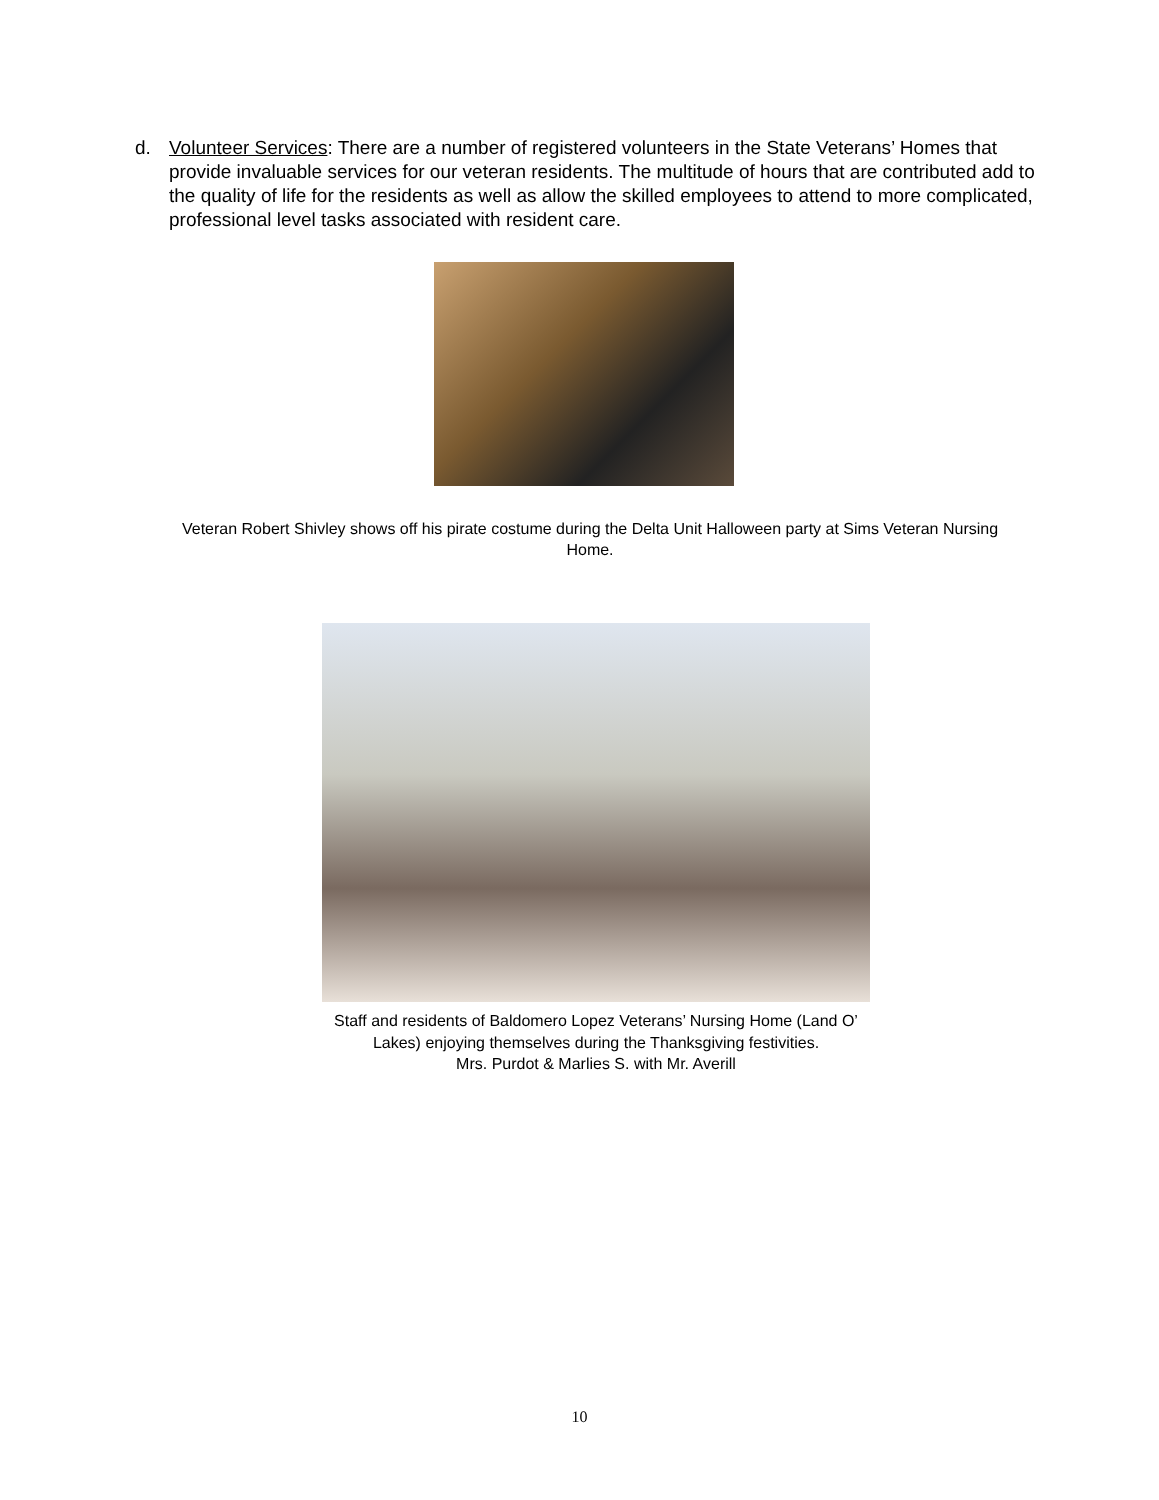d. Volunteer Services: There are a number of registered volunteers in the State Veterans’ Homes that provide invaluable services for our veteran residents. The multitude of hours that are contributed add to the quality of life for the residents as well as allow the skilled employees to attend to more complicated, professional level tasks associated with resident care.
Veteran Robert Shivley shows off his pirate costume during the Delta Unit Halloween party at Sims Veteran Nursing Home.
Staff and residents of Baldomero Lopez Veterans’ Nursing Home (Land O’ Lakes) enjoying themselves during the Thanksgiving festivities.
Mrs. Purdot & Marlies S. with Mr. Averill
10